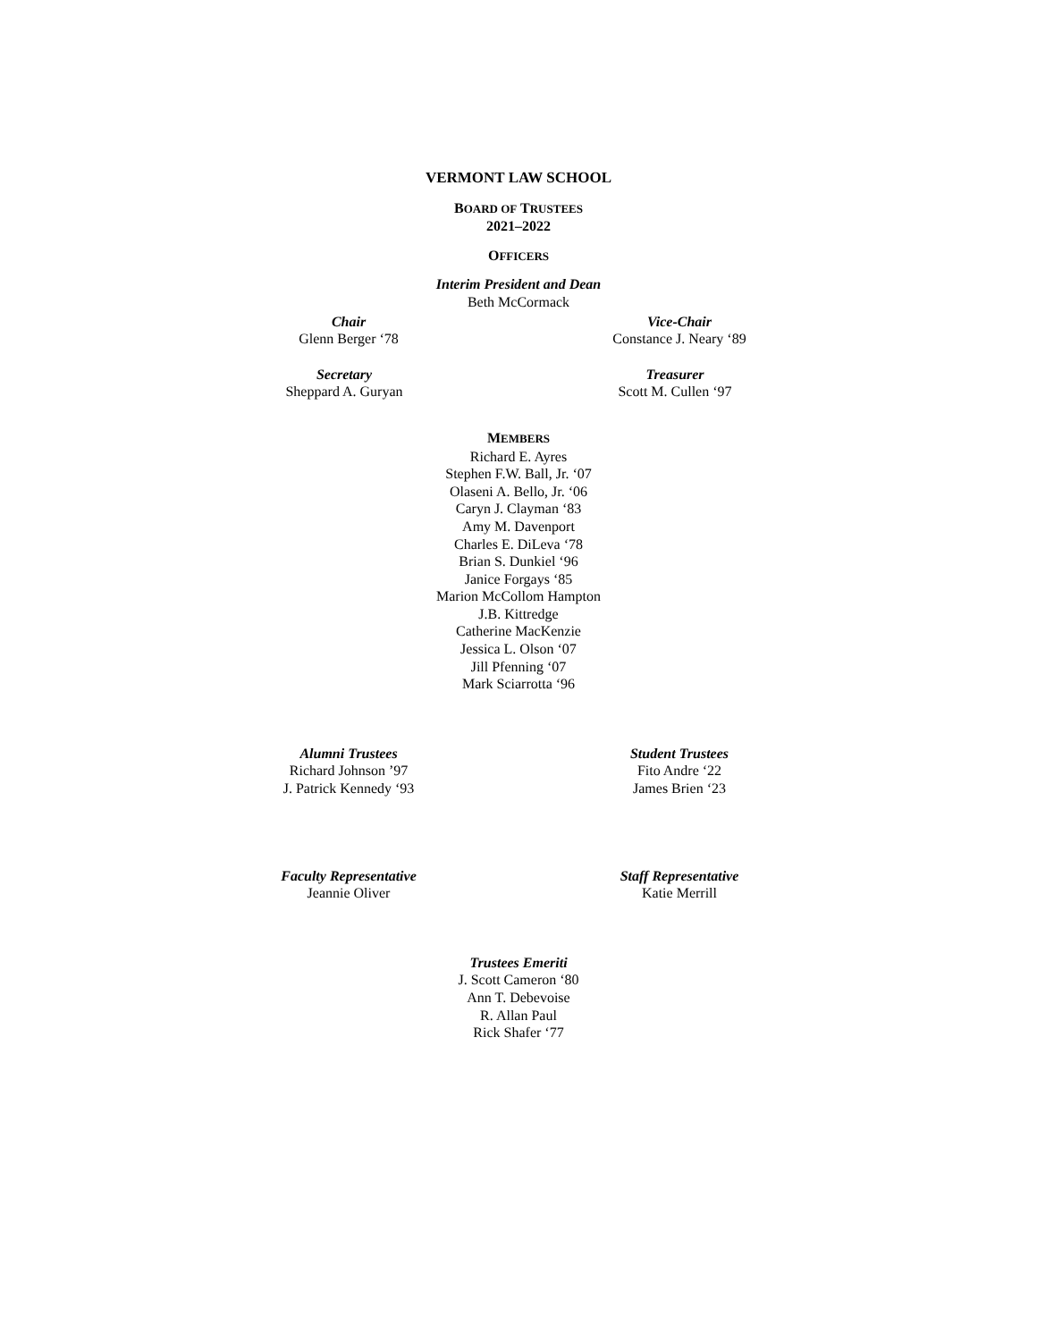VERMONT LAW SCHOOL
BOARD OF TRUSTEES
2021–2022
OFFICERS
Interim President and Dean
Beth McCormack
Chair
Glenn Berger ‘78
Vice-Chair
Constance J. Neary ‘89
Secretary
Sheppard A. Guryan
Treasurer
Scott M. Cullen ‘97
MEMBERS
Richard E. Ayres
Stephen F.W. Ball, Jr. ‘07
Olaseni A. Bello, Jr. ‘06
Caryn J. Clayman ‘83
Amy M. Davenport
Charles E. DiLeva ‘78
Brian S. Dunkiel ‘96
Janice Forgays ‘85
Marion McCollom Hampton
J.B. Kittredge
Catherine MacKenzie
Jessica L. Olson ‘07
Jill Pfenning ‘07
Mark Sciarrotta ‘96
Alumni Trustees
Richard Johnson ’97
J. Patrick Kennedy ‘93
Student Trustees
Fito Andre ‘22
James Brien ‘23
Faculty Representative
Jeannie Oliver
Staff Representative
Katie Merrill
Trustees Emeriti
J. Scott Cameron ‘80
Ann T. Debevoise
R. Allan Paul
Rick Shafer ‘77